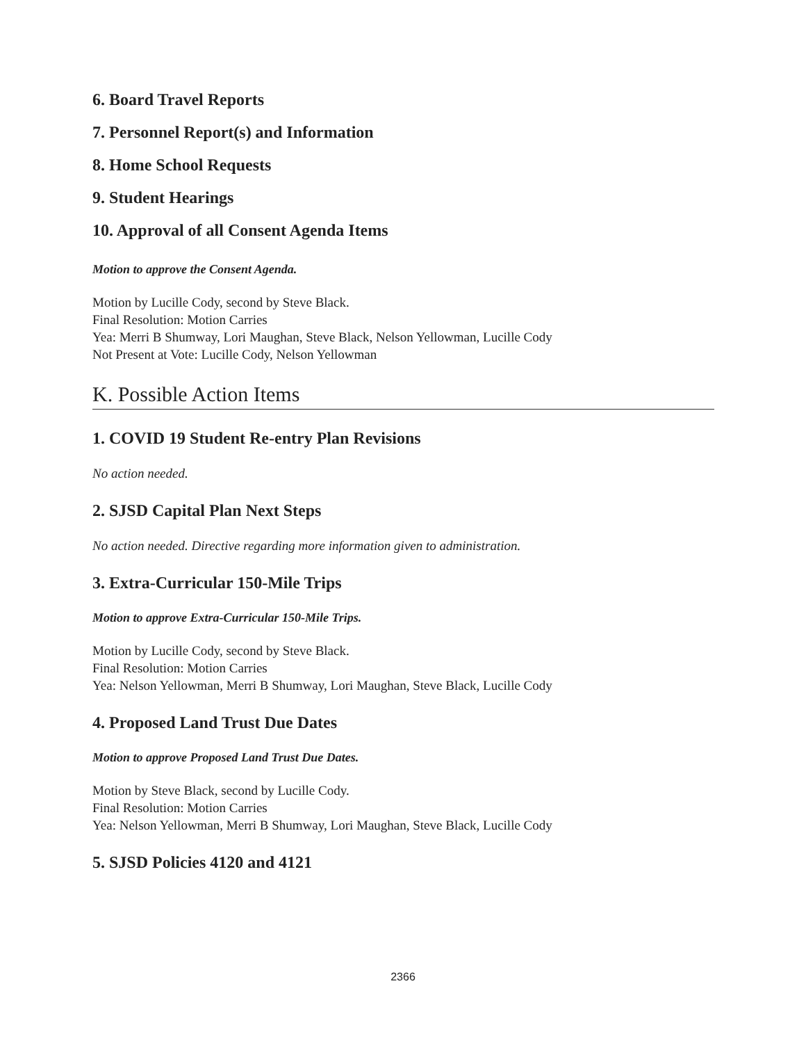6. Board Travel Reports
7. Personnel Report(s) and Information
8. Home School Requests
9. Student Hearings
10. Approval of all Consent Agenda Items
Motion to approve the Consent Agenda.
Motion by Lucille Cody, second by Steve Black.
Final Resolution: Motion Carries
Yea: Merri B Shumway, Lori Maughan, Steve Black, Nelson Yellowman, Lucille Cody
Not Present at Vote: Lucille Cody, Nelson Yellowman
K. Possible Action Items
1. COVID 19 Student Re-entry Plan Revisions
No action needed.
2. SJSD Capital Plan Next Steps
No action needed. Directive regarding more information given to administration.
3. Extra-Curricular 150-Mile Trips
Motion to approve Extra-Curricular 150-Mile Trips.
Motion by Lucille Cody, second by Steve Black.
Final Resolution: Motion Carries
Yea: Nelson Yellowman, Merri B Shumway, Lori Maughan, Steve Black, Lucille Cody
4. Proposed Land Trust Due Dates
Motion to approve Proposed Land Trust Due Dates.
Motion by Steve Black, second by Lucille Cody.
Final Resolution: Motion Carries
Yea: Nelson Yellowman, Merri B Shumway, Lori Maughan, Steve Black, Lucille Cody
5. SJSD Policies 4120 and 4121
2366